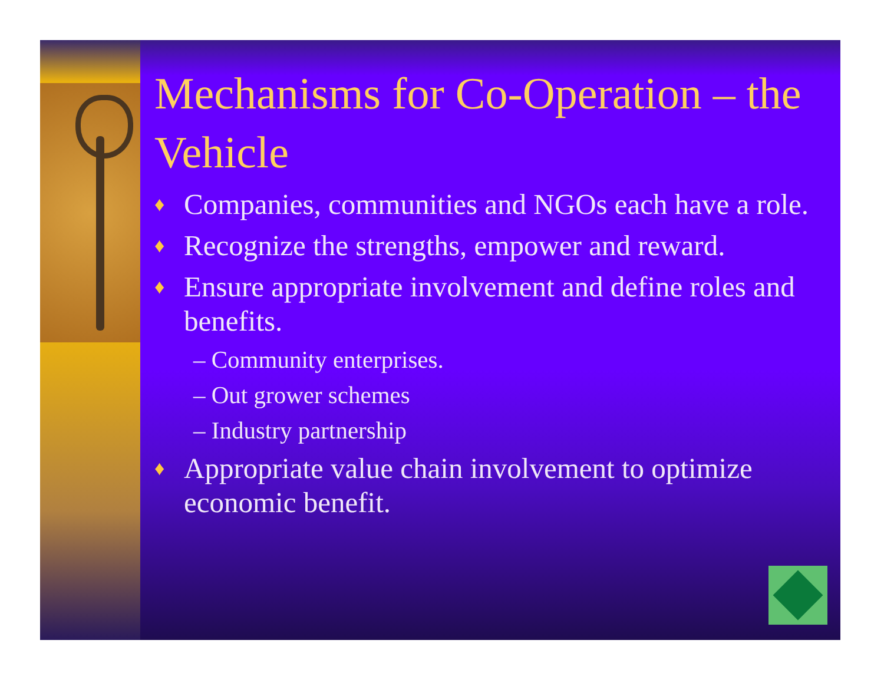Mechanisms for Co-Operation – the Vehicle
♦ Companies, communities and NGOs each have a role.
♦ Recognize the strengths, empower and reward.
♦ Ensure appropriate involvement and define roles and benefits.
– Community enterprises.
– Out grower schemes
– Industry partnership
♦ Appropriate value chain involvement to optimize economic benefit.